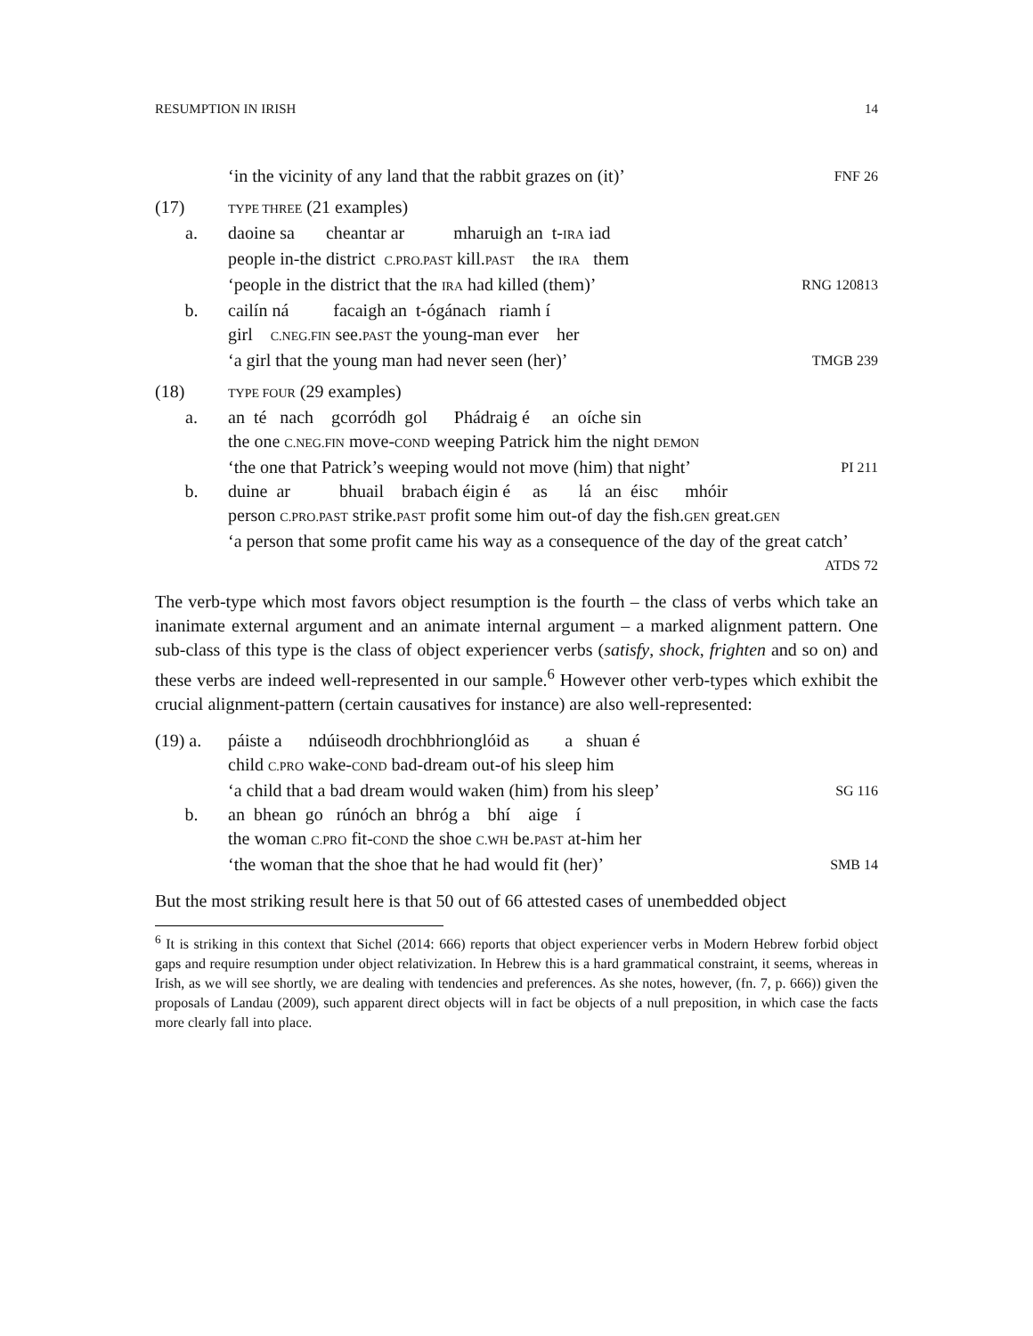RESUMPTION IN IRISH 14
‘in the vicinity of any land that the rabbit grazes on (it)’ FNF 26
(17) TYPE THREE (21 examples)
a. daoine sa cheantar ar mharuigh an t-IRA iad
people in-the district C.PRO.PAST kill.PAST the IRA them
‘people in the district that the IRA had killed (them)’ RNG 120813
b. cailín ná facaigh an t-ógánach riamh í
girl C.NEG.FIN see.PAST the young-man ever her
‘a girl that the young man had never seen (her)’ TMGB 239
(18) TYPE FOUR (29 examples)
a. an té nach gcorródh gol Phádraig é an oíche sin
the one C.NEG.FIN move-COND weeping Patrick him the night DEMON
‘the one that Patrick’s weeping would not move (him) that night’ PI 211
b. duine ar bhuail brabach éigin é as lá an éisc mhóir
person C.PRO.PAST strike.PAST profit some him out-of day the fish.GEN great.GEN
‘a person that some profit came his way as a consequence of the day of the great catch’
ATDS 72
The verb-type which most favors object resumption is the fourth – the class of verbs which take an inanimate external argument and an animate internal argument – a marked alignment pattern. One sub-class of this type is the class of object experiencer verbs (satisfy, shock, frighten and so on) and these verbs are indeed well-represented in our sample.<sup>6</sup> However other verb-types which exhibit the crucial alignment-pattern (certain causatives for instance) are also well-represented:
(19) a. páiste a ndúiseodh drochbhrionglóid as a shuan é
child C.PRO wake-COND bad-dream out-of his sleep him
‘a child that a bad dream would waken (him) from his sleep’ SG 116
b. an bhean go rúnóch an bhróg a bhí aige í
the woman C.PRO fit-COND the shoe C.WH be.PAST at-him her
‘the woman that the shoe that he had would fit (her)’ SMB 14
But the most striking result here is that 50 out of 66 attested cases of unembedded object
<sup>6</sup> It is striking in this context that Sichel (2014: 666) reports that object experiencer verbs in Modern Hebrew forbid object gaps and require resumption under object relativization. In Hebrew this is a hard grammatical constraint, it seems, whereas in Irish, as we will see shortly, we are dealing with tendencies and preferences. As she notes, however, (fn. 7, p. 666)) given the proposals of Landau (2009), such apparent direct objects will in fact be objects of a null preposition, in which case the facts more clearly fall into place.